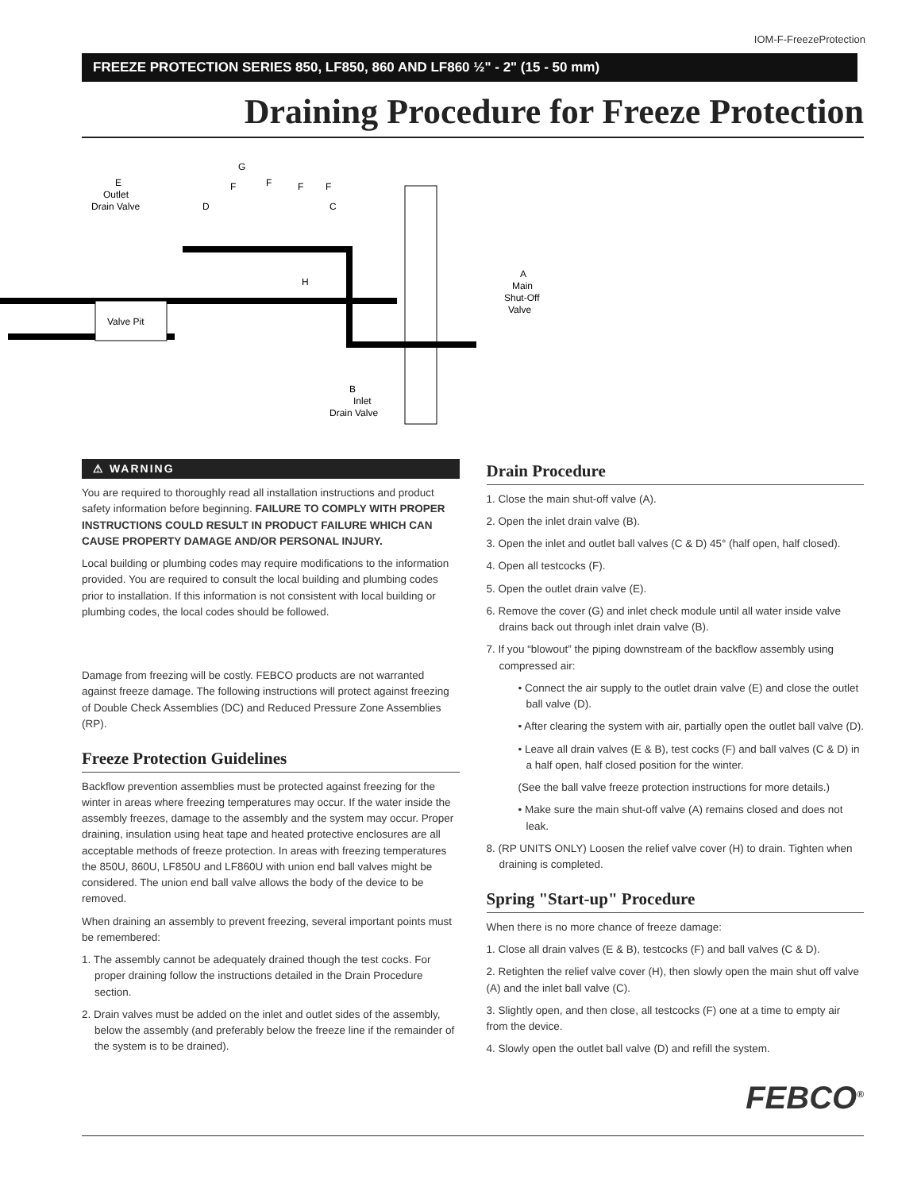IOM-F-FreezeProtection
FREEZE PROTECTION SERIES 850, LF850, 860 AND LF860 ½" - 2" (15 - 50 mm)
Draining Procedure for Freeze Protection
Valve Pit
G
F
F
F
F
E
Outlet
Drain Valve
D
C
H
A
Main
Shut-Off
Valve
B
Inlet
Drain Valve
⚠ WARNING
You are required to thoroughly read all installation instructions and product safety information before beginning. FAILURE TO COMPLY WITH PROPER INSTRUCTIONS COULD RESULT IN PRODUCT FAILURE WHICH CAN CAUSE PROPERTY DAMAGE AND/OR PERSONAL INJURY.
Local building or plumbing codes may require modifications to the information provided. You are required to consult the local building and plumbing codes prior to installation. If this information is not consistent with local building or plumbing codes, the local codes should be followed.
Damage from freezing will be costly. FEBCO products are not warranted against freeze damage. The following instructions will protect against freezing of Double Check Assemblies (DC) and Reduced Pressure Zone Assemblies (RP).
Freeze Protection Guidelines
Backflow prevention assemblies must be protected against freezing for the winter in areas where freezing temperatures may occur. If the water inside the assembly freezes, damage to the assembly and the system may occur. Proper draining, insulation using heat tape and heated protective enclosures are all acceptable methods of freeze protection. In areas with freezing temperatures the 850U, 860U, LF850U and LF860U with union end ball valves might be considered. The union end ball valve allows the body of the device to be removed.
When draining an assembly to prevent freezing, several important points must be remembered:
1. The assembly cannot be adequately drained though the test cocks. For proper draining follow the instructions detailed in the Drain Procedure section.
2. Drain valves must be added on the inlet and outlet sides of the assembly, below the assembly (and preferably below the freeze line if the remainder of the system is to be drained).
Drain Procedure
1. Close the main shut-off valve (A).
2. Open the inlet drain valve (B).
3. Open the inlet and outlet ball valves (C & D) 45° (half open, half closed).
4. Open all testcocks (F).
5. Open the outlet drain valve (E).
6. Remove the cover (G) and inlet check module until all water inside valve drains back out through inlet drain valve (B).
7. If you “blowout” the piping downstream of the backflow assembly using compressed air:
• Connect the air supply to the outlet drain valve (E) and close the outlet ball valve (D).
• After clearing the system with air, partially open the outlet ball valve (D).
• Leave all drain valves (E & B), test cocks (F) and ball valves (C & D) in a half open, half closed position for the winter.
(See the ball valve freeze protection instructions for more details.)
• Make sure the main shut-off valve (A) remains closed and does not leak.
8. (RP UNITS ONLY) Loosen the relief valve cover (H) to drain. Tighten when draining is completed.
Spring "Start-up" Procedure
When there is no more chance of freeze damage:
1. Close all drain valves (E & B), testcocks (F) and ball valves (C & D).
2. Retighten the relief valve cover (H), then slowly open the main shut off valve (A) and the inlet ball valve (C).
3. Slightly open, and then close, all testcocks (F) one at a time to empty air from the device.
4. Slowly open the outlet ball valve (D) and refill the system.
FEBCO<sup>®</sup>